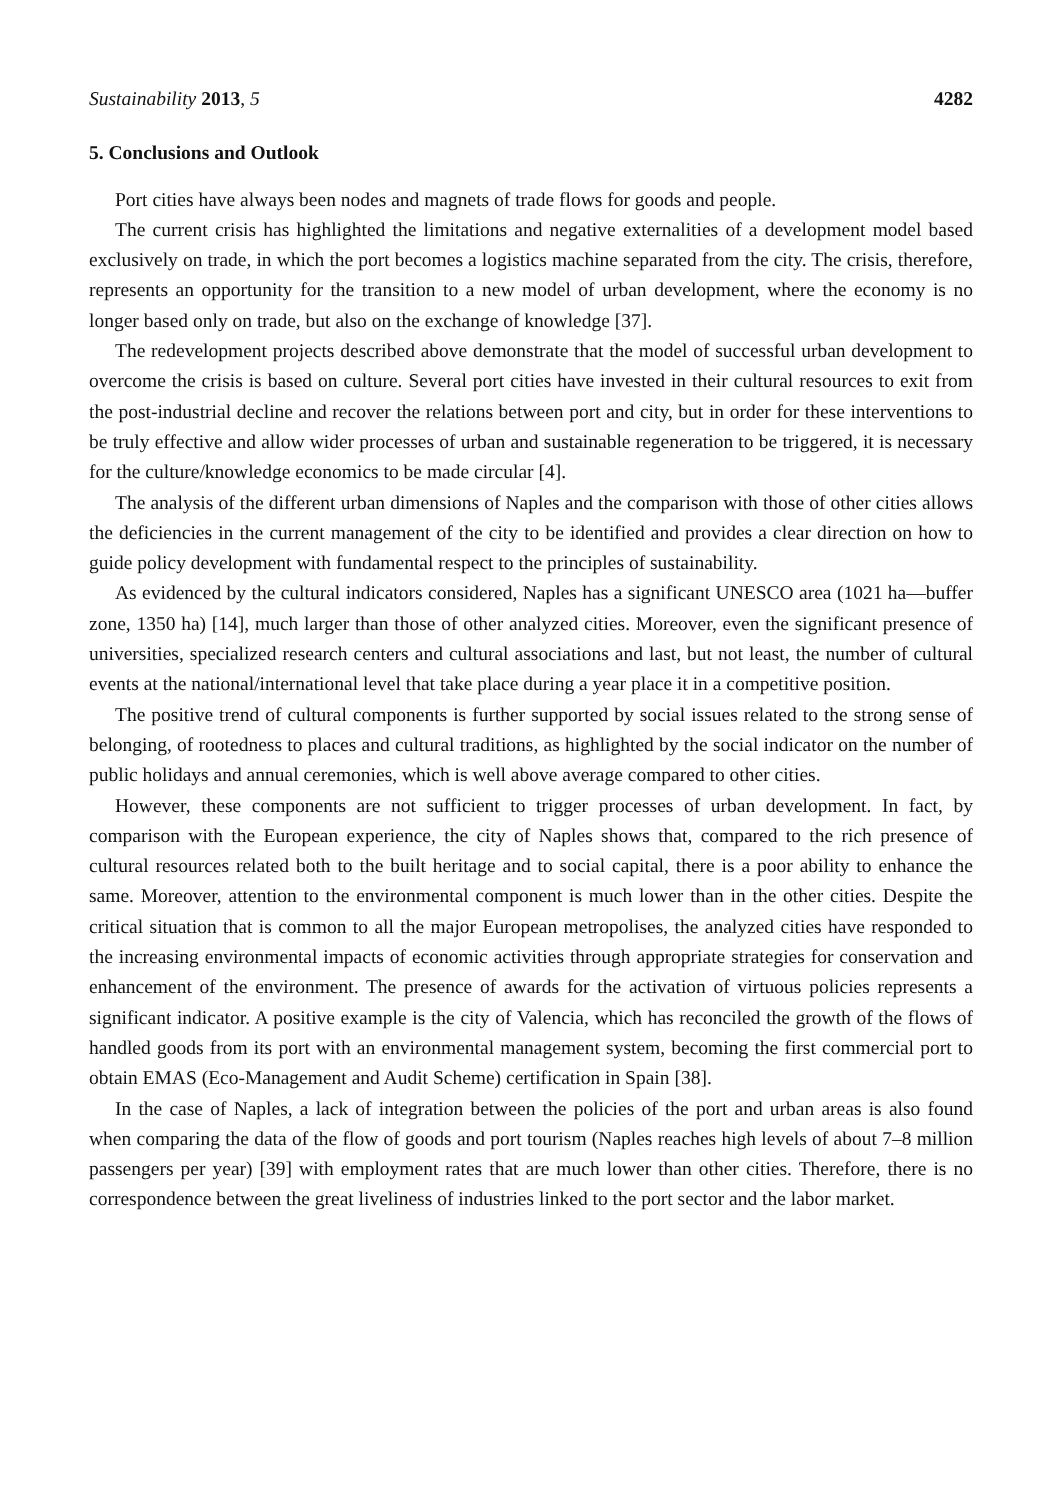Sustainability 2013, 5 4282
5. Conclusions and Outlook
Port cities have always been nodes and magnets of trade flows for goods and people.
The current crisis has highlighted the limitations and negative externalities of a development model based exclusively on trade, in which the port becomes a logistics machine separated from the city. The crisis, therefore, represents an opportunity for the transition to a new model of urban development, where the economy is no longer based only on trade, but also on the exchange of knowledge [37].
The redevelopment projects described above demonstrate that the model of successful urban development to overcome the crisis is based on culture. Several port cities have invested in their cultural resources to exit from the post-industrial decline and recover the relations between port and city, but in order for these interventions to be truly effective and allow wider processes of urban and sustainable regeneration to be triggered, it is necessary for the culture/knowledge economics to be made circular [4].
The analysis of the different urban dimensions of Naples and the comparison with those of other cities allows the deficiencies in the current management of the city to be identified and provides a clear direction on how to guide policy development with fundamental respect to the principles of sustainability.
As evidenced by the cultural indicators considered, Naples has a significant UNESCO area (1021 ha—buffer zone, 1350 ha) [14], much larger than those of other analyzed cities. Moreover, even the significant presence of universities, specialized research centers and cultural associations and last, but not least, the number of cultural events at the national/international level that take place during a year place it in a competitive position.
The positive trend of cultural components is further supported by social issues related to the strong sense of belonging, of rootedness to places and cultural traditions, as highlighted by the social indicator on the number of public holidays and annual ceremonies, which is well above average compared to other cities.
However, these components are not sufficient to trigger processes of urban development. In fact, by comparison with the European experience, the city of Naples shows that, compared to the rich presence of cultural resources related both to the built heritage and to social capital, there is a poor ability to enhance the same. Moreover, attention to the environmental component is much lower than in the other cities. Despite the critical situation that is common to all the major European metropolises, the analyzed cities have responded to the increasing environmental impacts of economic activities through appropriate strategies for conservation and enhancement of the environment. The presence of awards for the activation of virtuous policies represents a significant indicator. A positive example is the city of Valencia, which has reconciled the growth of the flows of handled goods from its port with an environmental management system, becoming the first commercial port to obtain EMAS (Eco-Management and Audit Scheme) certification in Spain [38].
In the case of Naples, a lack of integration between the policies of the port and urban areas is also found when comparing the data of the flow of goods and port tourism (Naples reaches high levels of about 7–8 million passengers per year) [39] with employment rates that are much lower than other cities. Therefore, there is no correspondence between the great liveliness of industries linked to the port sector and the labor market.